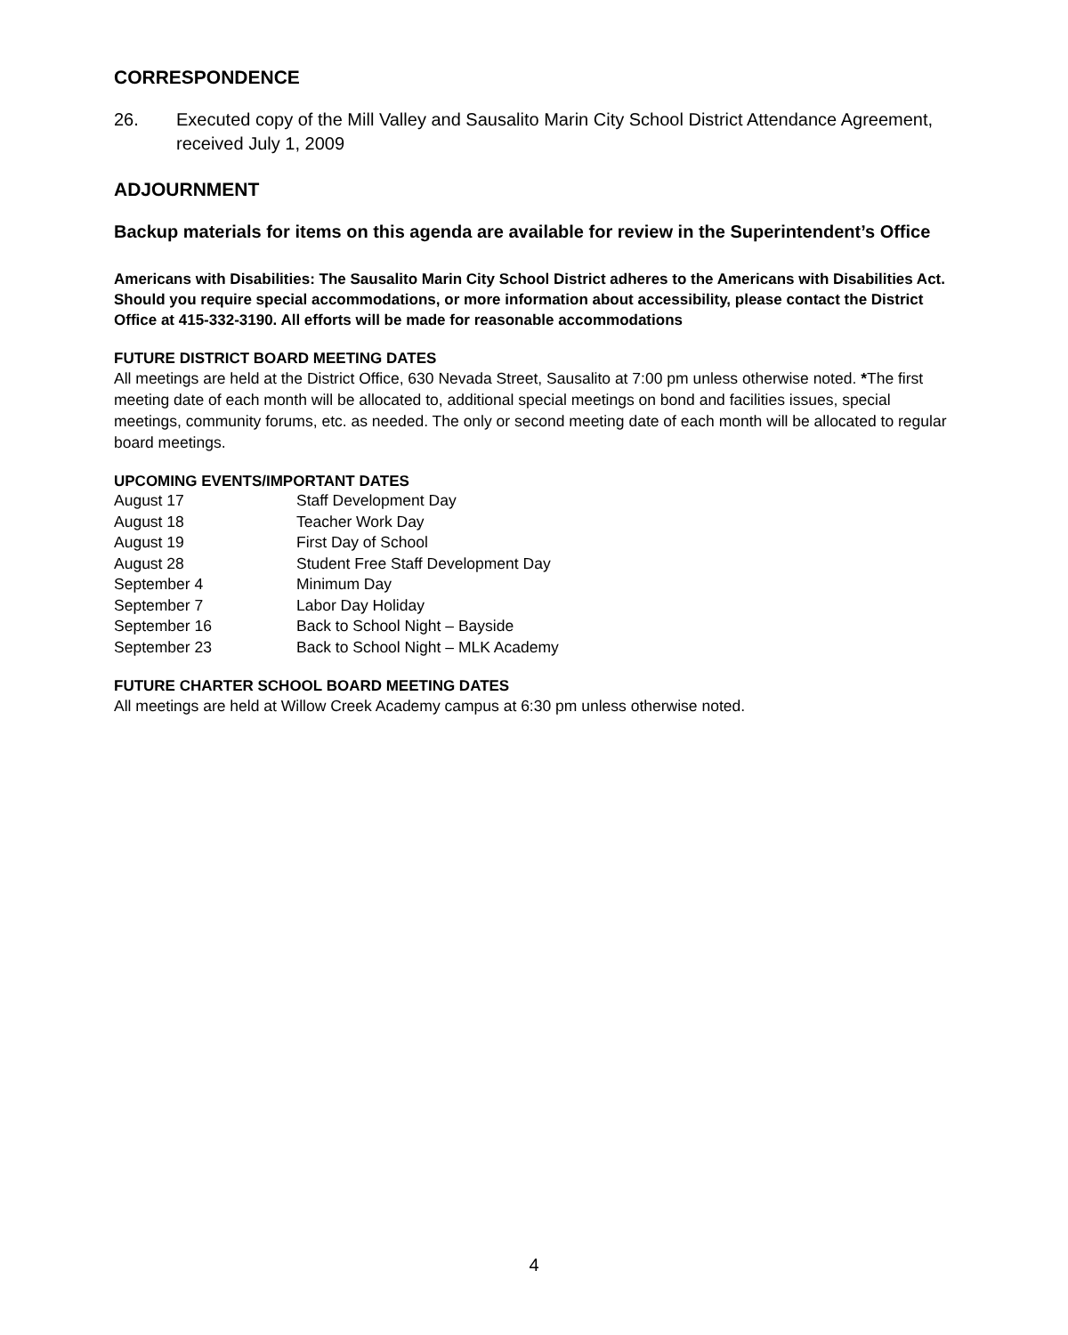CORRESPONDENCE
26. Executed copy of the Mill Valley and Sausalito Marin City School District Attendance Agreement, received July 1, 2009
ADJOURNMENT
Backup materials for items on this agenda are available for review in the Superintendent’s Office
Americans with Disabilities: The Sausalito Marin City School District adheres to the Americans with Disabilities Act. Should you require special accommodations, or more information about accessibility, please contact the District Office at 415-332-3190. All efforts will be made for reasonable accommodations
FUTURE DISTRICT BOARD MEETING DATES
All meetings are held at the District Office, 630 Nevada Street, Sausalito at 7:00 pm unless otherwise noted. *The first meeting date of each month will be allocated to, additional special meetings on bond and facilities issues, special meetings, community forums, etc. as needed. The only or second meeting date of each month will be allocated to regular board meetings.
UPCOMING EVENTS/IMPORTANT DATES
| August 17 | Staff Development Day |
| August 18 | Teacher Work Day |
| August 19 | First Day of School |
| August 28 | Student Free Staff Development Day |
| September 4 | Minimum Day |
| September 7 | Labor Day Holiday |
| September 16 | Back to School Night – Bayside |
| September 23 | Back to School Night – MLK Academy |
FUTURE CHARTER SCHOOL BOARD MEETING DATES
All meetings are held at Willow Creek Academy campus at 6:30 pm unless otherwise noted.
4